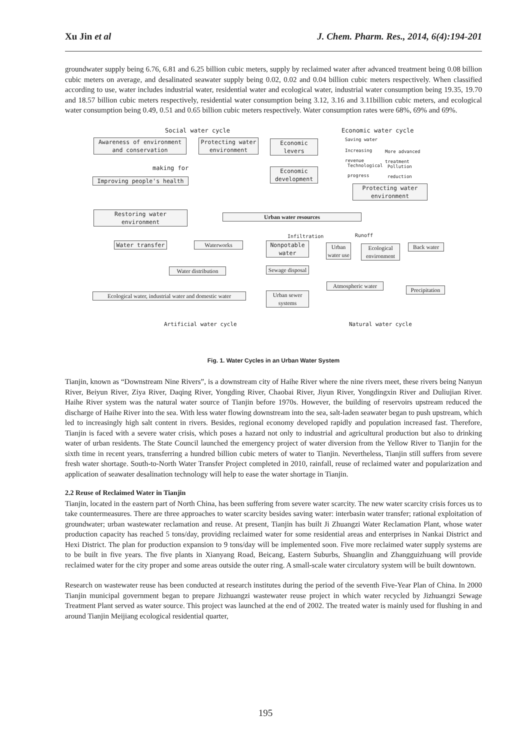Xu Jin et al J. Chem. Pharm. Res., 2014, 6(4):194-201
groundwater supply being 6.76, 6.81 and 6.25 billion cubic meters, supply by reclaimed water after advanced treatment being 0.08 billion cubic meters on average, and desalinated seawater supply being 0.02, 0.02 and 0.04 billion cubic meters respectively. When classified according to use, water includes industrial water, residential water and ecological water, industrial water consumption being 19.35, 19.70 and 18.57 billion cubic meters respectively, residential water consumption being 3.12, 3.16 and 3.11billion cubic meters, and ecological water consumption being 0.49, 0.51 and 0.65 billion cubic meters respectively. Water consumption rates were 68%, 69% and 69%.
Social water cycle Economic water cycle
Awareness of environment
and conservation
Protecting water
environment
Economic
levers
Saving water
Increasing
revenue
More advanced
treatment
Technological
progress
Pollution
reduction making for
Improving people's health
Economic
development
Protecting water
environment
Restoring water
environment
Urban water resources
Infiltration Runoff
Water transfer Waterworks
Nonpotable
water
Urban water use
Ecological environment
Back water
Water distribution
Sewage disposal
Atmospheric water
Precipitation
Ecological water, industrial water and domestic water
Urban sewer systems
Artificial water cycle Natural water cycle
Fig. 1. Water Cycles in an Urban Water System
Tianjin, known as “Downstream Nine Rivers”, is a downstream city of Haihe River where the nine rivers meet, these rivers being Nanyun River, Beiyun River, Ziya River, Daqing River, Yongding River, Chaobai River, Jiyun River, Yongdingxin River and Duliujian River. Haihe River system was the natural water source of Tianjin before 1970s. However, the building of reservoirs upstream reduced the discharge of Haihe River into the sea. With less water flowing downstream into the sea, salt-laden seawater began to push upstream, which led to increasingly high salt content in rivers. Besides, regional economy developed rapidly and population increased fast. Therefore, Tianjin is faced with a severe water crisis, which poses a hazard not only to industrial and agricultural production but also to drinking water of urban residents. The State Council launched the emergency project of water diversion from the Yellow River to Tianjin for the sixth time in recent years, transferring a hundred billion cubic meters of water to Tianjin. Nevertheless, Tianjin still suffers from severe fresh water shortage. South-to-North Water Transfer Project completed in 2010, rainfall, reuse of reclaimed water and popularization and application of seawater desalination technology will help to ease the water shortage in Tianjin.
2.2 Reuse of Reclaimed Water in Tianjin
Tianjin, located in the eastern part of North China, has been suffering from severe water scarcity. The new water scarcity crisis forces us to take countermeasures. There are three approaches to water scarcity besides saving water: interbasin water transfer; rational exploitation of groundwater; urban wastewater reclamation and reuse. At present, Tianjin has built Ji Zhuangzi Water Reclamation Plant, whose water production capacity has reached 5 tons/day, providing reclaimed water for some residential areas and enterprises in Nankai District and Hexi District. The plan for production expansion to 9 tons/day will be implemented soon. Five more reclaimed water supply systems are to be built in five years. The five plants in Xianyang Road, Beicang, Eastern Suburbs, Shuanglin and Zhangguizhuang will provide reclaimed water for the city proper and some areas outside the outer ring. A small-scale water circulatory system will be built downtown.
Research on wastewater reuse has been conducted at research institutes during the period of the seventh Five-Year Plan of China. In 2000 Tianjin municipal government began to prepare Jizhuangzi wastewater reuse project in which water recycled by Jizhuangzi Sewage Treatment Plant served as water source. This project was launched at the end of 2002. The treated water is mainly used for flushing in and around Tianjin Meijiang ecological residential quarter,
195